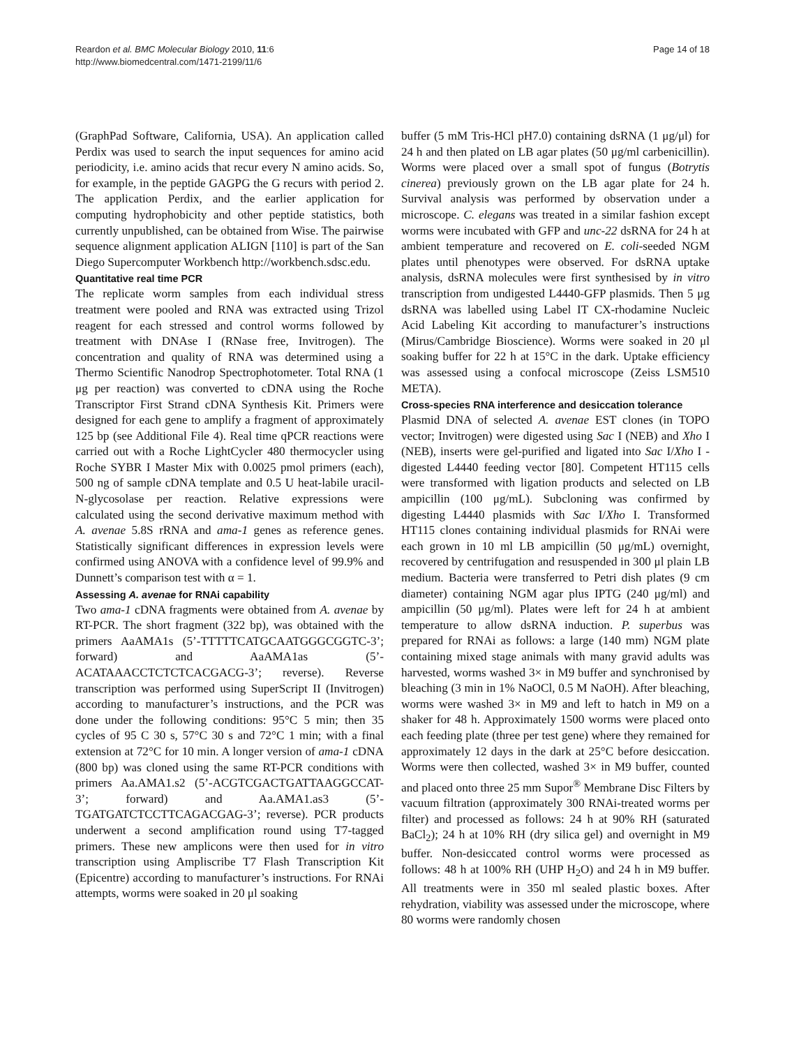Reardon et al. BMC Molecular Biology 2010, 11:6
http://www.biomedcentral.com/1471-2199/11/6
Page 14 of 18
(GraphPad Software, California, USA). An application called Perdix was used to search the input sequences for amino acid periodicity, i.e. amino acids that recur every N amino acids. So, for example, in the peptide GAGPG the G recurs with period 2. The application Perdix, and the earlier application for computing hydrophobicity and other peptide statistics, both currently unpublished, can be obtained from Wise. The pairwise sequence alignment application ALIGN [110] is part of the San Diego Supercomputer Workbench http://workbench.sdsc.edu.
Quantitative real time PCR
The replicate worm samples from each individual stress treatment were pooled and RNA was extracted using Trizol reagent for each stressed and control worms followed by treatment with DNAse I (RNase free, Invitrogen). The concentration and quality of RNA was determined using a Thermo Scientific Nanodrop Spectrophotometer. Total RNA (1 μg per reaction) was converted to cDNA using the Roche Transcriptor First Strand cDNA Synthesis Kit. Primers were designed for each gene to amplify a fragment of approximately 125 bp (see Additional File 4). Real time qPCR reactions were carried out with a Roche LightCycler 480 thermocycler using Roche SYBR I Master Mix with 0.0025 pmol primers (each), 500 ng of sample cDNA template and 0.5 U heat-labile uracil-N-glycosolase per reaction. Relative expressions were calculated using the second derivative maximum method with A. avenae 5.8S rRNA and ama-1 genes as reference genes. Statistically significant differences in expression levels were confirmed using ANOVA with a confidence level of 99.9% and Dunnett’s comparison test with α = 1.
Assessing A. avenae for RNAi capability
Two ama-1 cDNA fragments were obtained from A. avenae by RT-PCR. The short fragment (322 bp), was obtained with the primers AaAMA1s (5’-TTTTTCATGCAATGGGCGGTC-3’; forward) and AaAMA1as (5’-ACATAAACCTCTCTCACGACG-3’; reverse). Reverse transcription was performed using SuperScript II (Invitrogen) according to manufacturer’s instructions, and the PCR was done under the following conditions: 95°C 5 min; then 35 cycles of 95 C 30 s, 57°C 30 s and 72°C 1 min; with a final extension at 72°C for 10 min. A longer version of ama-1 cDNA (800 bp) was cloned using the same RT-PCR conditions with primers Aa.AMA1.s2 (5’-ACGTCGACTGATTAAGGCCAT-3’; forward) and Aa.AMA1.as3 (5’-TGATGATCTCCTTCAGACGAG-3’; reverse). PCR products underwent a second amplification round using T7-tagged primers. These new amplicons were then used for in vitro transcription using Ampliscribe T7 Flash Transcription Kit (Epicentre) according to manufacturer’s instructions. For RNAi attempts, worms were soaked in 20 μl soaking
buffer (5 mM Tris-HCl pH7.0) containing dsRNA (1 μg/μl) for 24 h and then plated on LB agar plates (50 μg/ml carbenicillin). Worms were placed over a small spot of fungus (Botrytis cinerea) previously grown on the LB agar plate for 24 h. Survival analysis was performed by observation under a microscope. C. elegans was treated in a similar fashion except worms were incubated with GFP and unc-22 dsRNA for 24 h at ambient temperature and recovered on E. coli-seeded NGM plates until phenotypes were observed. For dsRNA uptake analysis, dsRNA molecules were first synthesised by in vitro transcription from undigested L4440-GFP plasmids. Then 5 μg dsRNA was labelled using Label IT CX-rhodamine Nucleic Acid Labeling Kit according to manufacturer’s instructions (Mirus/Cambridge Bioscience). Worms were soaked in 20 μl soaking buffer for 22 h at 15°C in the dark. Uptake efficiency was assessed using a confocal microscope (Zeiss LSM510 META).
Cross-species RNA interference and desiccation tolerance
Plasmid DNA of selected A. avenae EST clones (in TOPO vector; Invitrogen) were digested using Sac I (NEB) and Xho I (NEB), inserts were gel-purified and ligated into Sac I/Xho I -digested L4440 feeding vector [80]. Competent HT115 cells were transformed with ligation products and selected on LB ampicillin (100 μg/mL). Subcloning was confirmed by digesting L4440 plasmids with Sac I/Xho I. Transformed HT115 clones containing individual plasmids for RNAi were each grown in 10 ml LB ampicillin (50 μg/mL) overnight, recovered by centrifugation and resuspended in 300 μl plain LB medium. Bacteria were transferred to Petri dish plates (9 cm diameter) containing NGM agar plus IPTG (240 μg/ml) and ampicillin (50 μg/ml). Plates were left for 24 h at ambient temperature to allow dsRNA induction. P. superbus was prepared for RNAi as follows: a large (140 mm) NGM plate containing mixed stage animals with many gravid adults was harvested, worms washed 3× in M9 buffer and synchronised by bleaching (3 min in 1% NaOCl, 0.5 M NaOH). After bleaching, worms were washed 3× in M9 and left to hatch in M9 on a shaker for 48 h. Approximately 1500 worms were placed onto each feeding plate (three per test gene) where they remained for approximately 12 days in the dark at 25°C before desiccation. Worms were then collected, washed 3× in M9 buffer, counted and placed onto three 25 mm Supor<sup>®</sup> Membrane Disc Filters by vacuum filtration (approximately 300 RNAi-treated worms per filter) and processed as follows: 24 h at 90% RH (saturated BaCl<sub>2</sub>); 24 h at 10% RH (dry silica gel) and overnight in M9 buffer. Non-desiccated control worms were processed as follows: 48 h at 100% RH (UHP H<sub>2</sub>O) and 24 h in M9 buffer. All treatments were in 350 ml sealed plastic boxes. After rehydration, viability was assessed under the microscope, where 80 worms were randomly chosen